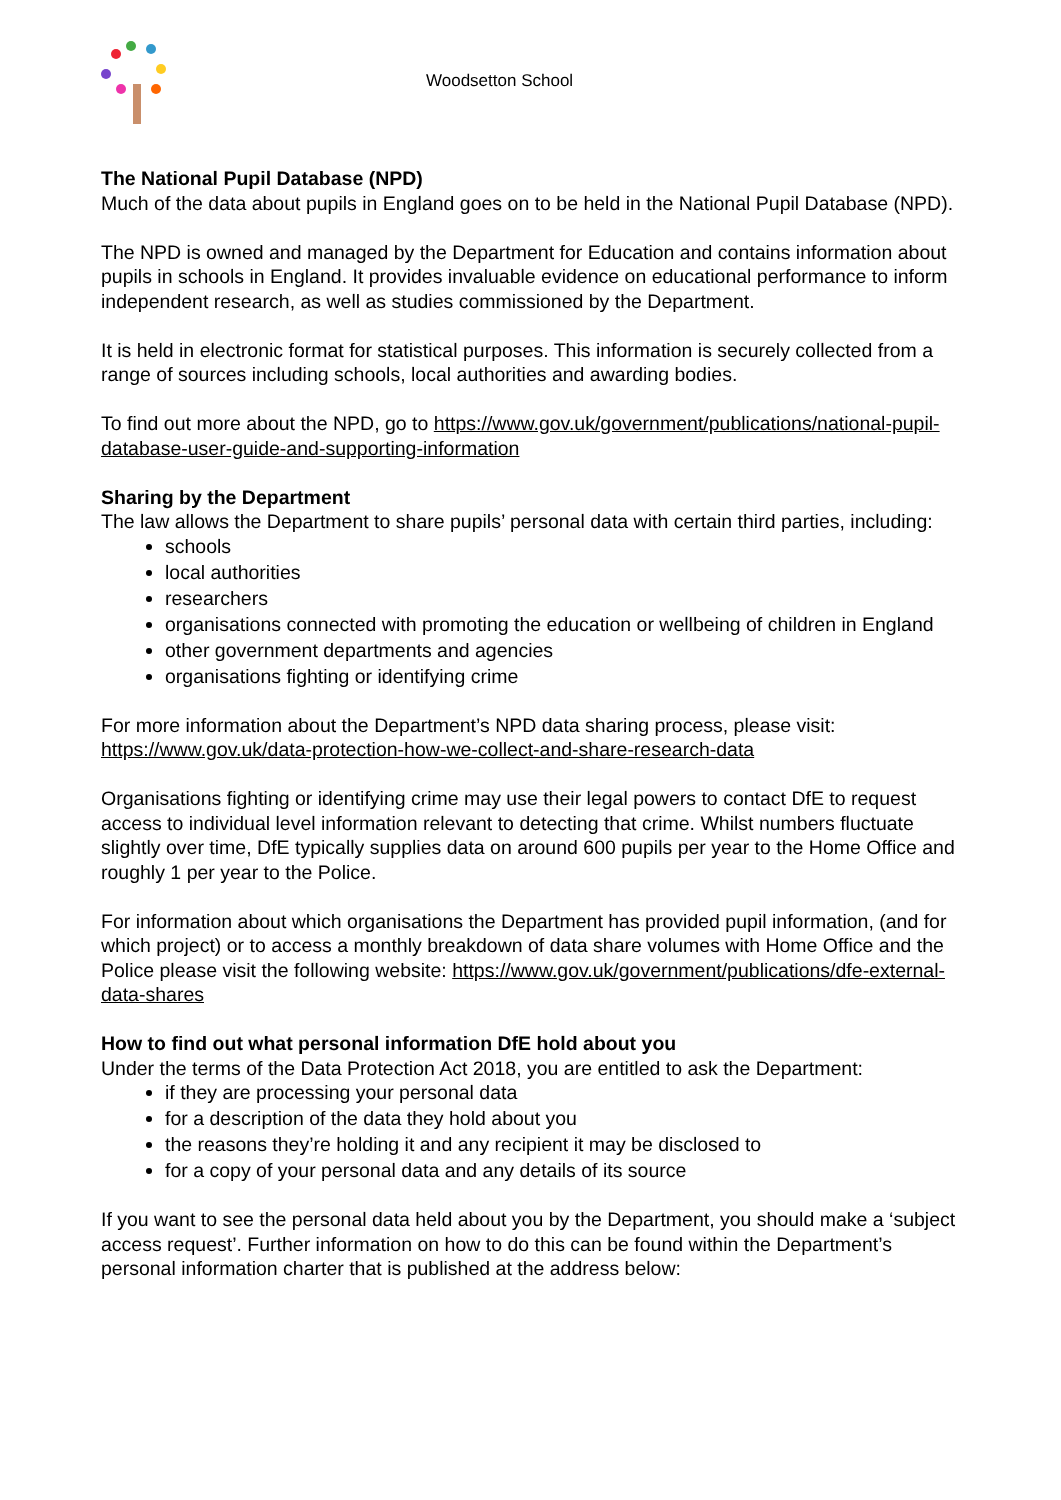Woodsetton School
The National Pupil Database (NPD)
Much of the data about pupils in England goes on to be held in the National Pupil Database (NPD).
The NPD is owned and managed by the Department for Education and contains information about pupils in schools in England. It provides invaluable evidence on educational performance to inform independent research, as well as studies commissioned by the Department.
It is held in electronic format for statistical purposes. This information is securely collected from a range of sources including schools, local authorities and awarding bodies.
To find out more about the NPD, go to https://www.gov.uk/government/publications/national-pupil-database-user-guide-and-supporting-information
Sharing by the Department
The law allows the Department to share pupils’ personal data with certain third parties, including:
schools
local authorities
researchers
organisations connected with promoting the education or wellbeing of children in England
other government departments and agencies
organisations fighting or identifying crime
For more information about the Department’s NPD data sharing process, please visit: https://www.gov.uk/data-protection-how-we-collect-and-share-research-data
Organisations fighting or identifying crime may use their legal powers to contact DfE to request access to individual level information relevant to detecting that crime. Whilst numbers fluctuate slightly over time, DfE typically supplies data on around 600 pupils per year to the Home Office and roughly 1 per year to the Police.
For information about which organisations the Department has provided pupil information, (and for which project) or to access a monthly breakdown of data share volumes with Home Office and the Police please visit the following website: https://www.gov.uk/government/publications/dfe-external-data-shares
How to find out what personal information DfE hold about you
Under the terms of the Data Protection Act 2018, you are entitled to ask the Department:
if they are processing your personal data
for a description of the data they hold about you
the reasons they’re holding it and any recipient it may be disclosed to
for a copy of your personal data and any details of its source
If you want to see the personal data held about you by the Department, you should make a ‘subject access request’. Further information on how to do this can be found within the Department’s personal information charter that is published at the address below: